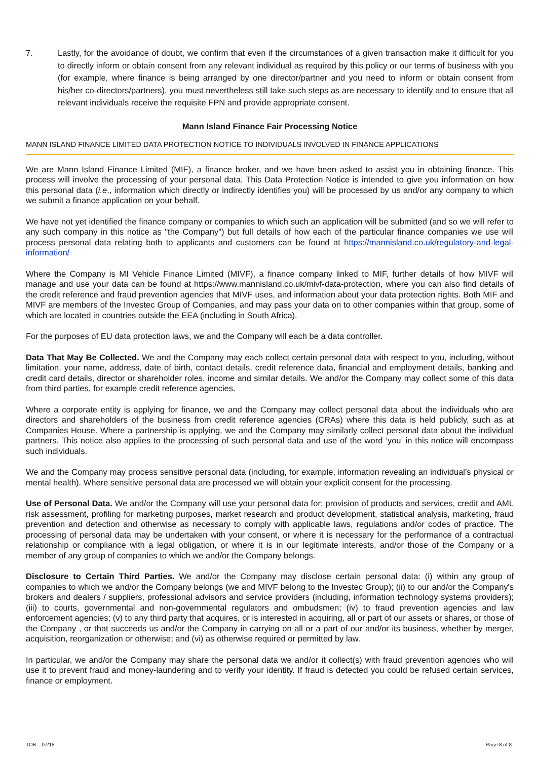7. Lastly, for the avoidance of doubt, we confirm that even if the circumstances of a given transaction make it difficult for you to directly inform or obtain consent from any relevant individual as required by this policy or our terms of business with you (for example, where finance is being arranged by one director/partner and you need to inform or obtain consent from his/her co-directors/partners), you must nevertheless still take such steps as are necessary to identify and to ensure that all relevant individuals receive the requisite FPN and provide appropriate consent.
Mann Island Finance Fair Processing Notice
MANN ISLAND FINANCE LIMITED DATA PROTECTION NOTICE TO INDIVIDUALS INVOLVED IN FINANCE APPLICATIONS
We are Mann Island Finance Limited (MIF), a finance broker, and we have been asked to assist you in obtaining finance. This process will involve the processing of your personal data. This Data Protection Notice is intended to give you information on how this personal data (i.e., information which directly or indirectly identifies you) will be processed by us and/or any company to which we submit a finance application on your behalf.
We have not yet identified the finance company or companies to which such an application will be submitted (and so we will refer to any such company in this notice as "the Company") but full details of how each of the particular finance companies we use will process personal data relating both to applicants and customers can be found at https://mannisland.co.uk/regulatory-and-legal-information/
Where the Company is MI Vehicle Finance Limited (MIVF), a finance company linked to MIF, further details of how MIVF will manage and use your data can be found at https://www.mannisland.co.uk/mivf-data-protection, where you can also find details of the credit reference and fraud prevention agencies that MIVF uses, and information about your data protection rights. Both MIF and MIVF are members of the Investec Group of Companies, and may pass your data on to other companies within that group, some of which are located in countries outside the EEA (including in South Africa).
For the purposes of EU data protection laws, we and the Company will each be a data controller.
Data That May Be Collected. We and the Company may each collect certain personal data with respect to you, including, without limitation, your name, address, date of birth, contact details, credit reference data, financial and employment details, banking and credit card details, director or shareholder roles, income and similar details. We and/or the Company may collect some of this data from third parties, for example credit reference agencies.
Where a corporate entity is applying for finance, we and the Company may collect personal data about the individuals who are directors and shareholders of the business from credit reference agencies (CRAs) where this data is held publicly, such as at Companies House. Where a partnership is applying, we and the Company may similarly collect personal data about the individual partners. This notice also applies to the processing of such personal data and use of the word ‘you’ in this notice will encompass such individuals.
We and the Company may process sensitive personal data (including, for example, information revealing an individual’s physical or mental health). Where sensitive personal data are processed we will obtain your explicit consent for the processing.
Use of Personal Data. We and/or the Company will use your personal data for: provision of products and services, credit and AML risk assessment, profiling for marketing purposes, market research and product development, statistical analysis, marketing, fraud prevention and detection and otherwise as necessary to comply with applicable laws, regulations and/or codes of practice. The processing of personal data may be undertaken with your consent, or where it is necessary for the performance of a contractual relationship or compliance with a legal obligation, or where it is in our legitimate interests, and/or those of the Company or a member of any group of companies to which we and/or the Company belongs.
Disclosure to Certain Third Parties. We and/or the Company may disclose certain personal data: (i) within any group of companies to which we and/or the Company belongs (we and MIVF belong to the Investec Group); (ii) to our and/or the Company's brokers and dealers / suppliers, professional advisors and service providers (including, information technology systems providers); (iii) to courts, governmental and non-governmental regulators and ombudsmen; (iv) to fraud prevention agencies and law enforcement agencies; (v) to any third party that acquires, or is interested in acquiring, all or part of our assets or shares, or those of the Company , or that succeeds us and/or the Company in carrying on all or a part of our and/or its business, whether by merger, acquisition, reorganization or otherwise; and (vi) as otherwise required or permitted by law.
In particular, we and/or the Company may share the personal data we and/or it collect(s) with fraud prevention agencies who will use it to prevent fraud and money-laundering and to verify your identity. If fraud is detected you could be refused certain services, finance or employment.
TOB – 07/18 Page 8 of 8